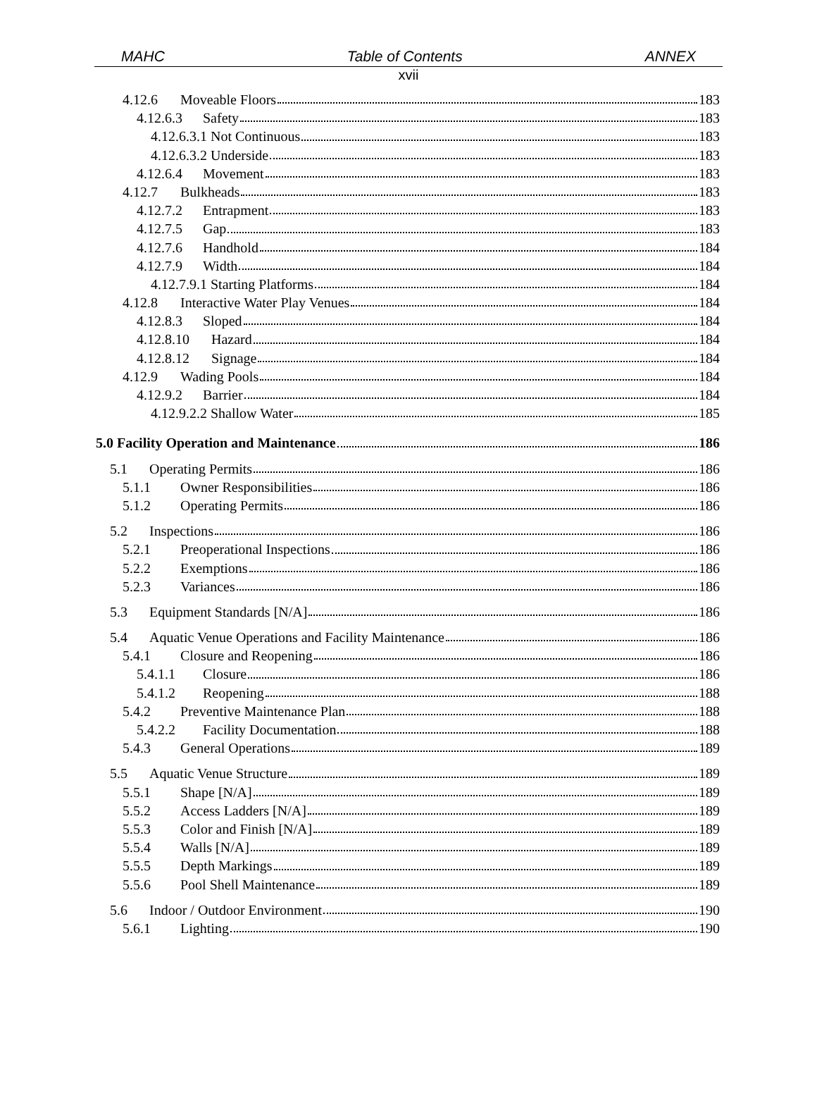MAHC Table of Contents ANNEX
xvii
4.12.6 Moveable Floors 183
4.12.6.3 Safety 183
4.12.6.3.1 Not Continuous 183
4.12.6.3.2 Underside 183
4.12.6.4 Movement 183
4.12.7 Bulkheads 183
4.12.7.2 Entrapment 183
4.12.7.5 Gap 183
4.12.7.6 Handhold 184
4.12.7.9 Width 184
4.12.7.9.1 Starting Platforms 184
4.12.8 Interactive Water Play Venues 184
4.12.8.3 Sloped 184
4.12.8.10 Hazard 184
4.12.8.12 Signage 184
4.12.9 Wading Pools 184
4.12.9.2 Barrier 184
4.12.9.2.2 Shallow Water 185
5.0 Facility Operation and Maintenance 186
5.1 Operating Permits 186
5.1.1 Owner Responsibilities 186
5.1.2 Operating Permits 186
5.2 Inspections 186
5.2.1 Preoperational Inspections 186
5.2.2 Exemptions 186
5.2.3 Variances 186
5.3 Equipment Standards [N/A] 186
5.4 Aquatic Venue Operations and Facility Maintenance 186
5.4.1 Closure and Reopening 186
5.4.1.1 Closure 186
5.4.1.2 Reopening 188
5.4.2 Preventive Maintenance Plan 188
5.4.2.2 Facility Documentation 188
5.4.3 General Operations 189
5.5 Aquatic Venue Structure 189
5.5.1 Shape [N/A] 189
5.5.2 Access Ladders [N/A] 189
5.5.3 Color and Finish [N/A] 189
5.5.4 Walls [N/A] 189
5.5.5 Depth Markings 189
5.5.6 Pool Shell Maintenance 189
5.6 Indoor / Outdoor Environment 190
5.6.1 Lighting 190